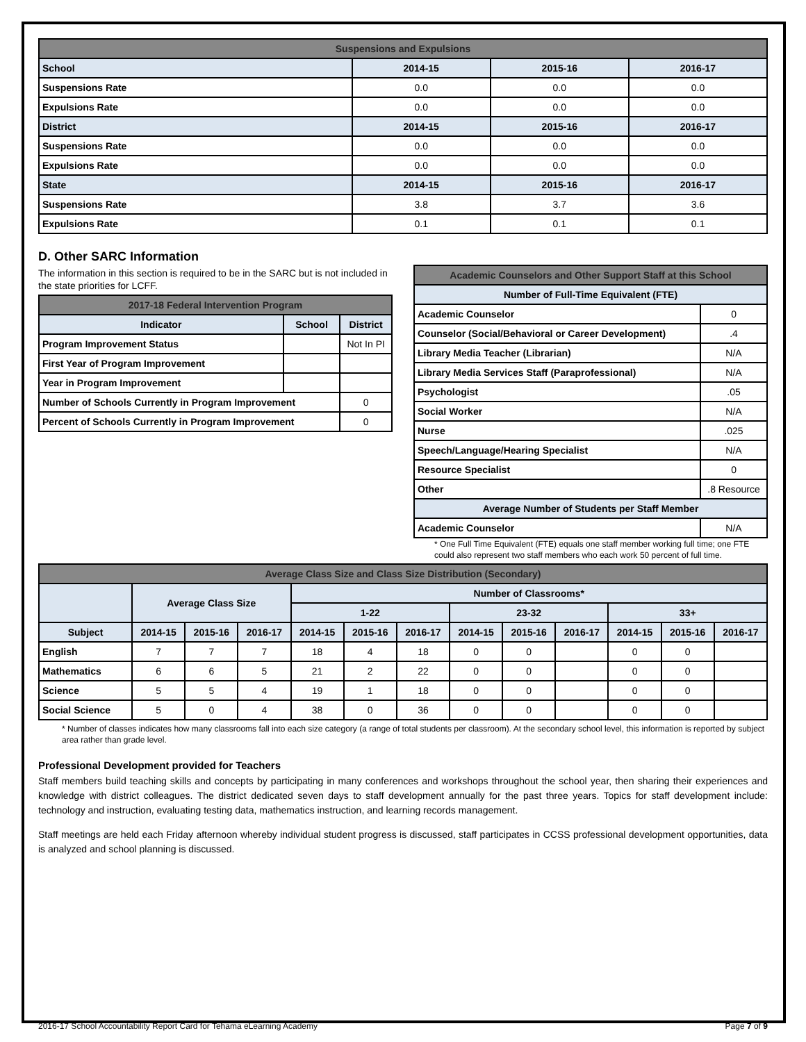| Suspensions and Expulsions | | | |
| --- | --- | --- | --- |
| School | 2014-15 | 2015-16 | 2016-17 |
| Suspensions Rate | 0.0 | 0.0 | 0.0 |
| Expulsions Rate | 0.0 | 0.0 | 0.0 |
| District | 2014-15 | 2015-16 | 2016-17 |
| Suspensions Rate | 0.0 | 0.0 | 0.0 |
| Expulsions Rate | 0.0 | 0.0 | 0.0 |
| State | 2014-15 | 2015-16 | 2016-17 |
| Suspensions Rate | 3.8 | 3.7 | 3.6 |
| Expulsions Rate | 0.1 | 0.1 | 0.1 |
D. Other SARC Information
The information in this section is required to be in the SARC but is not included in the state priorities for LCFF.
| 2017-18 Federal Intervention Program | | |
| --- | --- | --- |
| Indicator | School | District |
| Program Improvement Status | | Not In PI |
| First Year of Program Improvement | | |
| Year in Program Improvement | | |
| Number of Schools Currently in Program Improvement | | 0 |
| Percent of Schools Currently in Program Improvement | | 0 |
| Academic Counselors and Other Support Staff at this School | |
| --- | --- |
| Number of Full-Time Equivalent (FTE) | |
| Academic Counselor | 0 |
| Counselor (Social/Behavioral or Career Development) | .4 |
| Library Media Teacher (Librarian) | N/A |
| Library Media Services Staff (Paraprofessional) | N/A |
| Psychologist | .05 |
| Social Worker | N/A |
| Nurse | .025 |
| Speech/Language/Hearing Specialist | N/A |
| Resource Specialist | 0 |
| Other | .8 Resource |
| Average Number of Students per Staff Member | |
| Academic Counselor | N/A |
* One Full Time Equivalent (FTE) equals one staff member working full time; one FTE could also represent two staff members who each work 50 percent of full time.
| Average Class Size and Class Size Distribution (Secondary) | | | | | | | | | | | | |
| --- | --- | --- | --- | --- | --- | --- | --- | --- | --- | --- | --- | --- |
| | Average Class Size | | | Number of Classrooms* | | | | | | | | |
| | | | | 1-22 | | | 23-32 | | | 33+ | | |
| Subject | 2014-15 | 2015-16 | 2016-17 | 2014-15 | 2015-16 | 2016-17 | 2014-15 | 2015-16 | 2016-17 | 2014-15 | 2015-16 | 2016-17 |
| English | 7 | 7 | 7 | 18 | 4 | 18 | 0 | 0 | | 0 | 0 | |
| Mathematics | 6 | 6 | 5 | 21 | 2 | 22 | 0 | 0 | | 0 | 0 | |
| Science | 5 | 5 | 4 | 19 | 1 | 18 | 0 | 0 | | 0 | 0 | |
| Social Science | 5 | 0 | 4 | 38 | 0 | 36 | 0 | 0 | | 0 | 0 | |
* Number of classes indicates how many classrooms fall into each size category (a range of total students per classroom). At the secondary school level, this information is reported by subject area rather than grade level.
Professional Development provided for Teachers
Staff members build teaching skills and concepts by participating in many conferences and workshops throughout the school year, then sharing their experiences and knowledge with district colleagues. The district dedicated seven days to staff development annually for the past three years. Topics for staff development include: technology and instruction, evaluating testing data, mathematics instruction, and learning records management.
Staff meetings are held each Friday afternoon whereby individual student progress is discussed, staff participates in CCSS professional development opportunities, data is analyzed and school planning is discussed.
2016-17 School Accountability Report Card for Tehama eLearning Academy Page 7 of 9